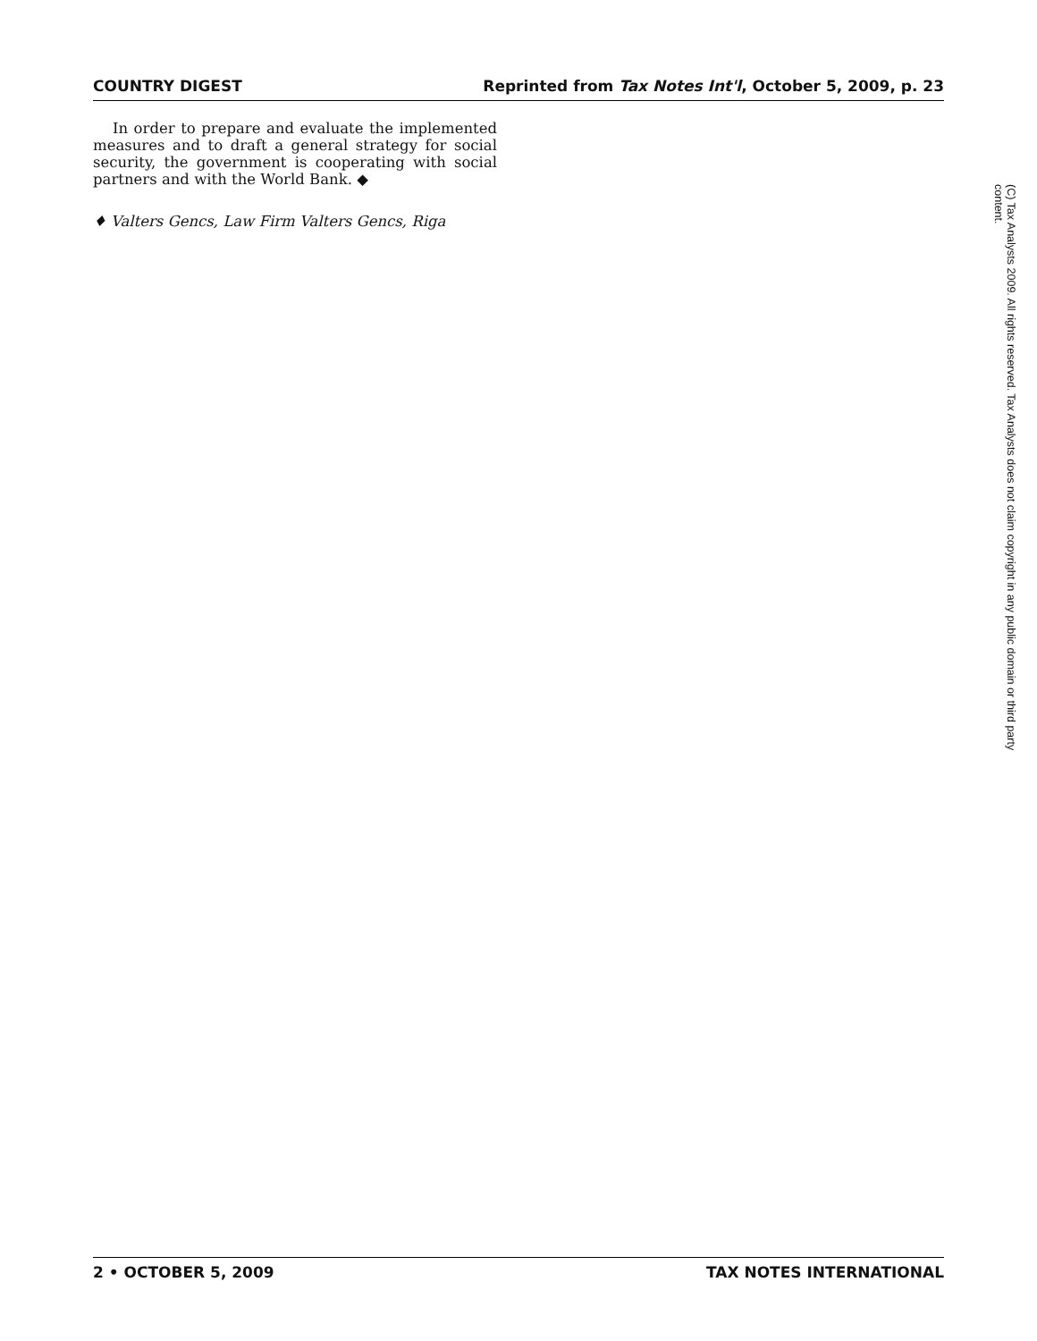COUNTRY DIGEST Reprinted from Tax Notes Int'l, October 5, 2009, p. 23
In order to prepare and evaluate the implemented measures and to draft a general strategy for social security, the government is cooperating with social partners and with the World Bank. ◆
♦ Valters Gencs, Law Firm Valters Gencs, Riga
(C) Tax Analysts 2009. All rights reserved. Tax Analysts does not claim copyright in any public domain or third party content.
2 • OCTOBER 5, 2009 TAX NOTES INTERNATIONAL